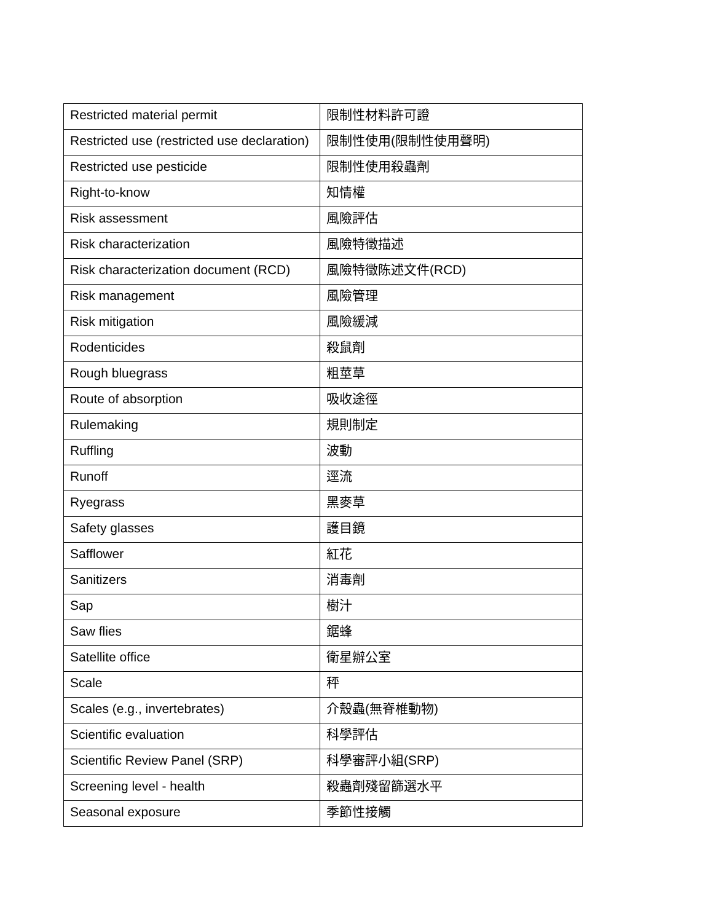| Restricted material permit | 限制性材料許可證 |
| Restricted use (restricted use declaration) | 限制性使用(限制性使用聲明) |
| Restricted use pesticide | 限制性使用殺蟲劑 |
| Right-to-know | 知情權 |
| Risk assessment | 風險評估 |
| Risk characterization | 風險特徵描述 |
| Risk characterization document (RCD) | 風險特徵陈述文件(RCD) |
| Risk management | 風險管理 |
| Risk mitigation | 風險緩減 |
| Rodenticides | 殺鼠劑 |
| Rough bluegrass | 粗莖草 |
| Route of absorption | 吸收途徑 |
| Rulemaking | 規則制定 |
| Ruffling | 波動 |
| Runoff | 逕流 |
| Ryegrass | 黑麥草 |
| Safety glasses | 護目鏡 |
| Safflower | 紅花 |
| Sanitizers | 消毒劑 |
| Sap | 樹汁 |
| Saw flies | 鋸蜂 |
| Satellite office | 衛星辦公室 |
| Scale | 秤 |
| Scales (e.g., invertebrates) | 介殼蟲(無脊椎動物) |
| Scientific evaluation | 科學評估 |
| Scientific Review Panel (SRP) | 科學審評小組(SRP) |
| Screening level - health | 殺蟲劑殘留篩選水平 |
| Seasonal exposure | 季節性接觸 |